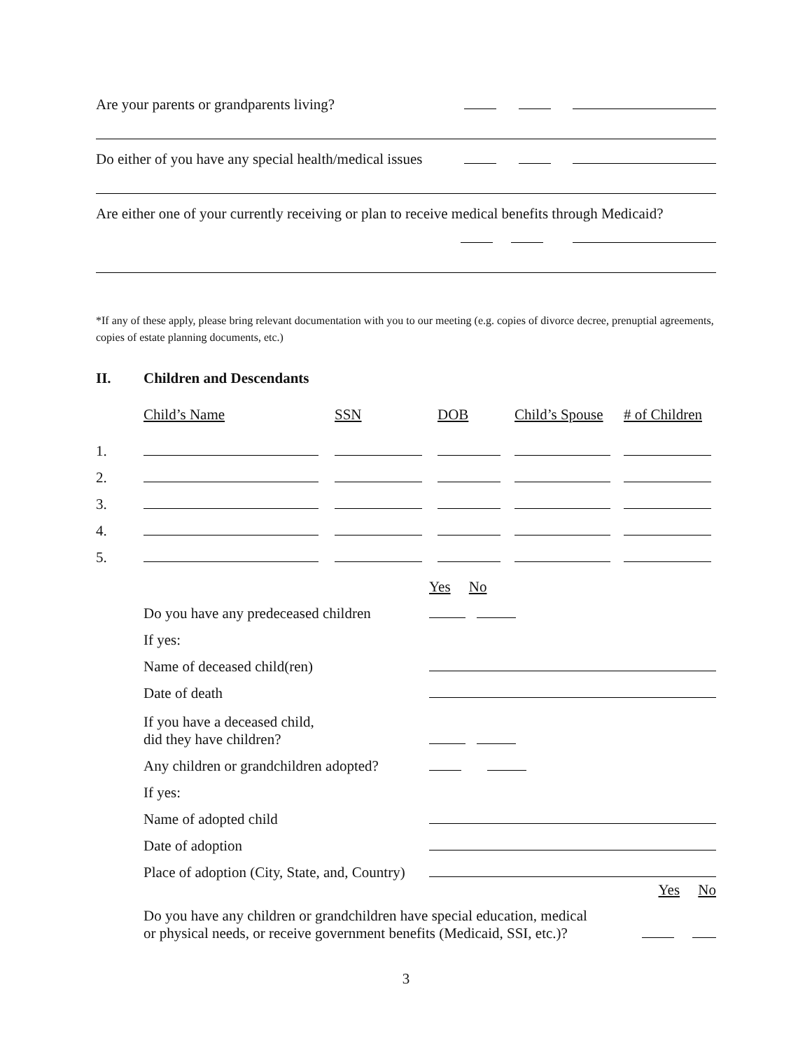Are your parents or grandparents living?
Do either of you have any special health/medical issues
Are either one of your currently receiving or plan to receive medical benefits through Medicaid?
*If any of these apply, please bring relevant documentation with you to our meeting (e.g. copies of divorce decree, prenuptial agreements, copies of estate planning documents, etc.)
II. Children and Descendants
| | Child’s Name | SSN | DOB | Child’s Spouse | # of Children |
| 1. | | | | | |
| 2. | | | | | |
| 3. | | | | | |
| 4. | | | | | |
| 5. | | | | | |
| | Yes No |
| Do you have any predeceased children | |
| If yes: | |
| Name of deceased child(ren) | |
| Date of death | |
| If you have a deceased child, did they have children? | |
| Any children or grandchildren adopted? | |
| If yes: | |
| Name of adopted child | |
| Date of adoption | |
| Place of adoption (City, State, and, Country) | |
Yes No
Do you have any children or grandchildren have special education, medical
or physical needs, or receive government benefits (Medicaid, SSI, etc.)?
3